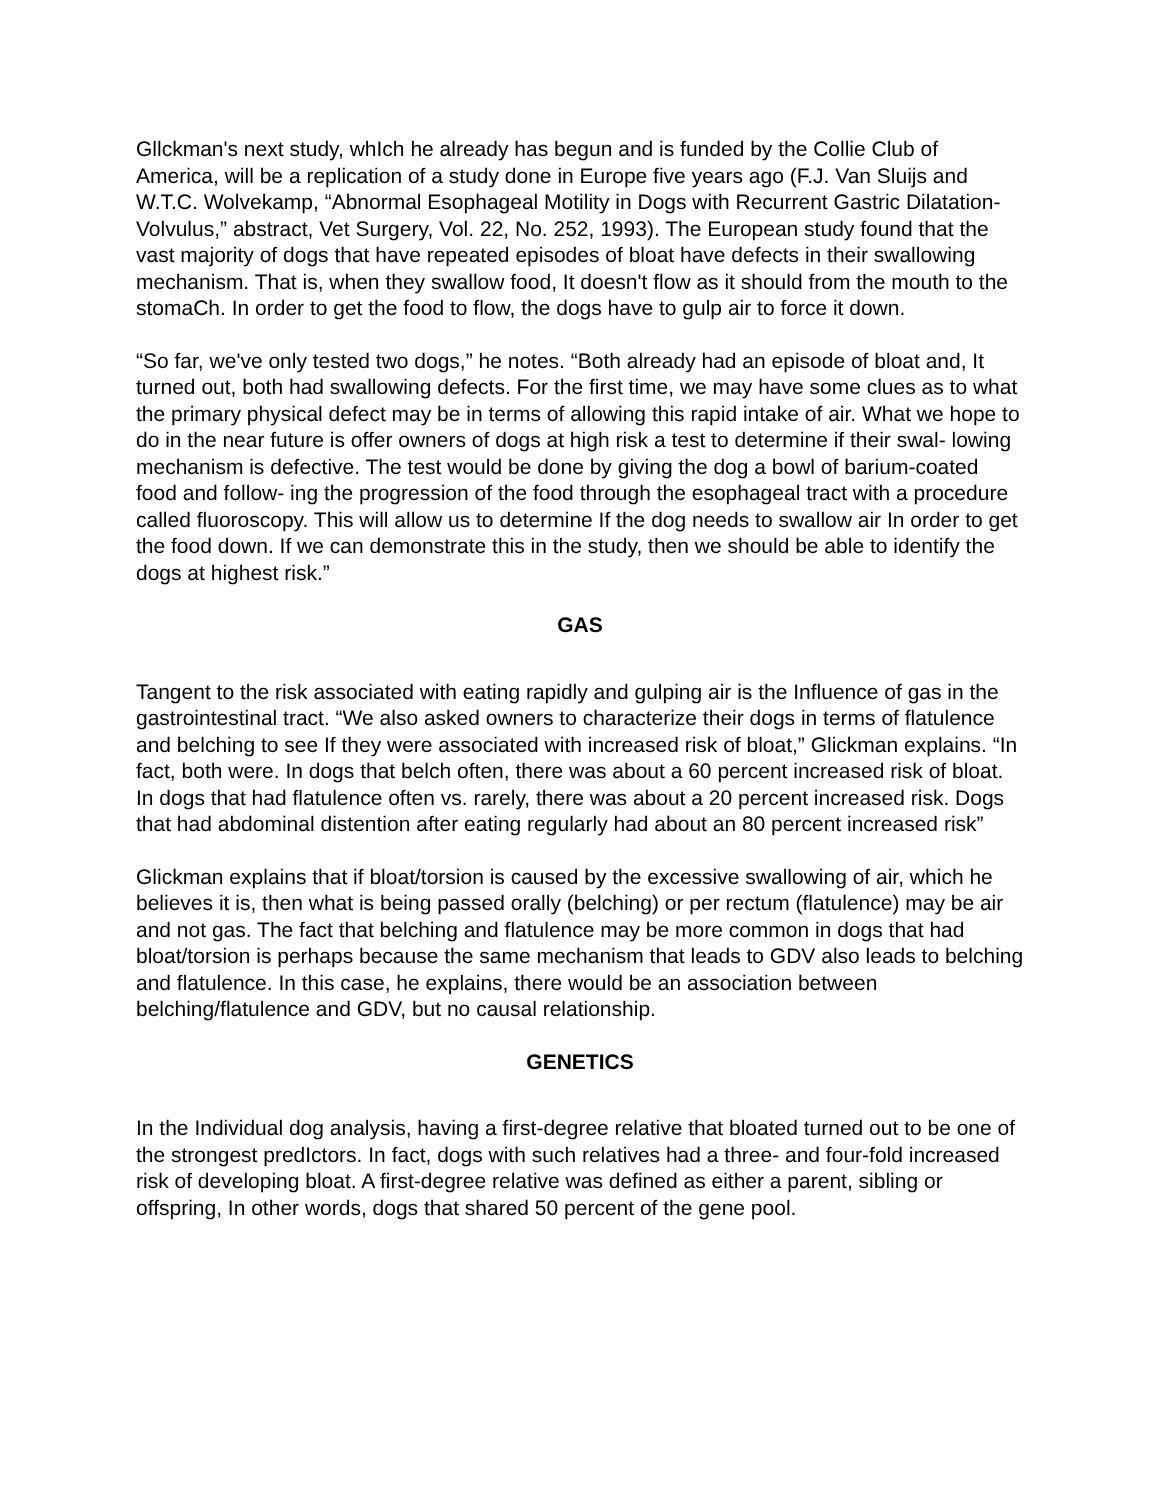Gllckman's next study, whIch he already has begun and is funded by the Collie Club of America, will be a replication of a study done in Europe five years ago (F.J. Van Sluijs and W.T.C. Wolvekamp, “Abnormal Esophageal Motility in Dogs with Recurrent Gastric Dilatation-Volvulus,” abstract, Vet Surgery, Vol. 22, No. 252, 1993). The European study found that the vast majority of dogs that have repeated episodes of bloat have defects in their swallowing mechanism. That is, when they swallow food, It doesn't flow as it should from the mouth to the stomaCh. In order to get the food to flow, the dogs have to gulp air to force it down.
“So far, we've only tested two dogs,” he notes. “Both already had an episode of bloat and, It turned out, both had swallowing defects. For the first time, we may have some clues as to what the primary physical defect may be in terms of allowing this rapid intake of air. What we hope to do in the near future is offer owners of dogs at high risk a test to determine if their swal- lowing mechanism is defective. The test would be done by giving the dog a bowl of barium-coated food and follow- ing the progression of the food through the esophageal tract with a procedure called fluoroscopy. This will allow us to determine If the dog needs to swallow air In order to get the food down. If we can demonstrate this in the study, then we should be able to identify the dogs at highest risk.”
GAS
Tangent to the risk associated with eating rapidly and gulping air is the Influence of gas in the gastrointestinal tract. “We also asked owners to characterize their dogs in terms of flatulence and belching to see If they were associated with increased risk of bloat,” Glickman explains. “In fact, both were. In dogs that belch often, there was about a 60 percent increased risk of bloat. In dogs that had flatulence often vs. rarely, there was about a 20 percent increased risk. Dogs that had abdominal distention after eating regularly had about an 80 percent increased risk”
Glickman explains that if bloat/torsion is caused by the excessive swallowing of air, which he believes it is, then what is being passed orally (belching) or per rectum (flatulence) may be air and not gas. The fact that belching and flatulence may be more common in dogs that had bloat/torsion is perhaps because the same mechanism that leads to GDV also leads to belching and flatulence. In this case, he explains, there would be an association between belching/flatulence and GDV, but no causal relationship.
GENETICS
In the Individual dog analysis, having a first-degree relative that bloated turned out to be one of the strongest predIctors. In fact, dogs with such relatives had a three- and four-fold increased risk of developing bloat. A first-degree relative was defined as either a parent, sibling or offspring, In other words, dogs that shared 50 percent of the gene pool.